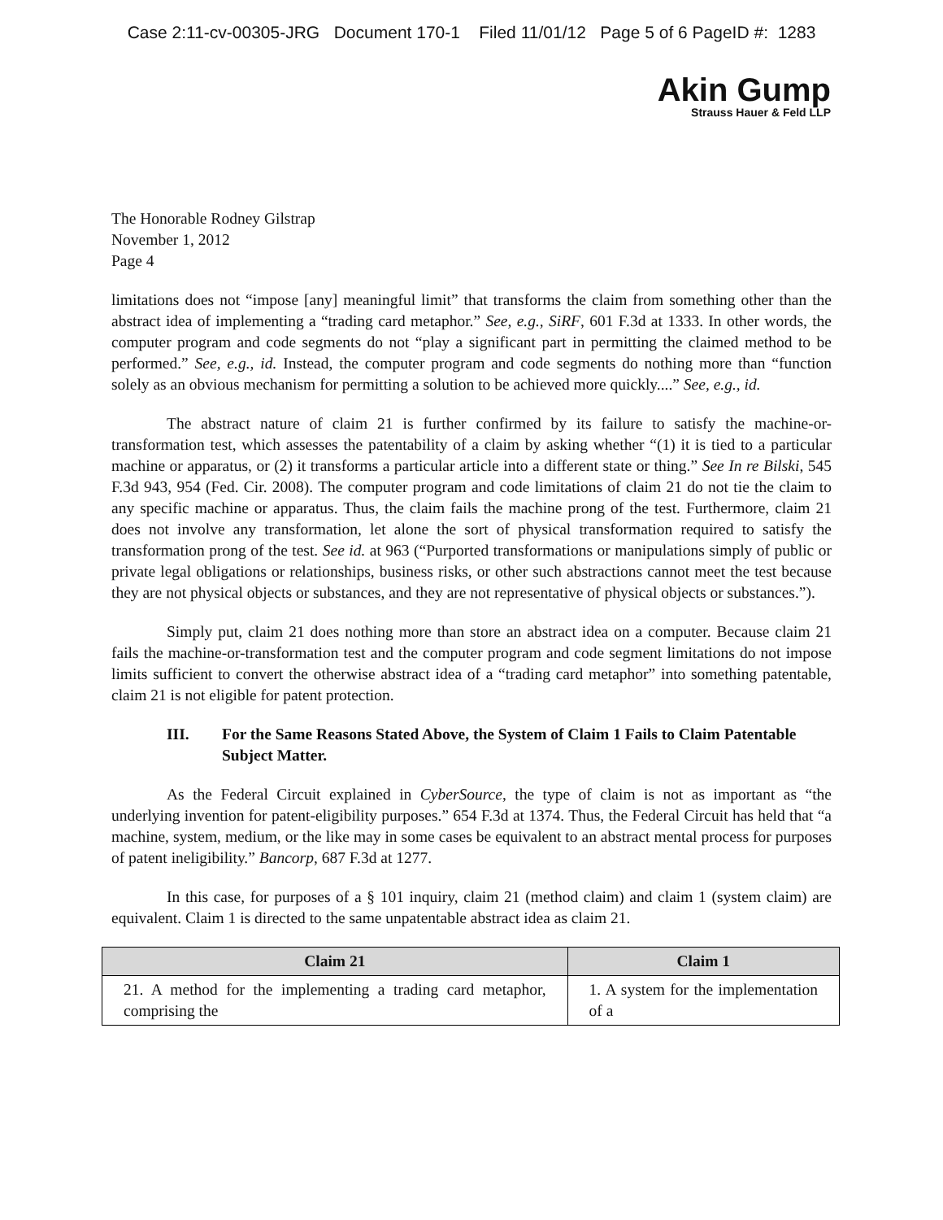Case 2:11-cv-00305-JRG Document 170-1 Filed 11/01/12 Page 5 of 6 PageID #: 1283
Akin Gump
Strauss Hauer & Feld LLP
The Honorable Rodney Gilstrap
November 1, 2012
Page 4
limitations does not “impose [any] meaningful limit” that transforms the claim from something other than the abstract idea of implementing a “trading card metaphor.” See, e.g., SiRF, 601 F.3d at 1333. In other words, the computer program and code segments do not “play a significant part in permitting the claimed method to be performed.” See, e.g., id. Instead, the computer program and code segments do nothing more than “function solely as an obvious mechanism for permitting a solution to be achieved more quickly....” See, e.g., id.
The abstract nature of claim 21 is further confirmed by its failure to satisfy the machine-or-transformation test, which assesses the patentability of a claim by asking whether “(1) it is tied to a particular machine or apparatus, or (2) it transforms a particular article into a different state or thing.” See In re Bilski, 545 F.3d 943, 954 (Fed. Cir. 2008). The computer program and code limitations of claim 21 do not tie the claim to any specific machine or apparatus. Thus, the claim fails the machine prong of the test. Furthermore, claim 21 does not involve any transformation, let alone the sort of physical transformation required to satisfy the transformation prong of the test. See id. at 963 (“Purported transformations or manipulations simply of public or private legal obligations or relationships, business risks, or other such abstractions cannot meet the test because they are not physical objects or substances, and they are not representative of physical objects or substances.”).
Simply put, claim 21 does nothing more than store an abstract idea on a computer. Because claim 21 fails the machine-or-transformation test and the computer program and code segment limitations do not impose limits sufficient to convert the otherwise abstract idea of a “trading card metaphor” into something patentable, claim 21 is not eligible for patent protection.
III. For the Same Reasons Stated Above, the System of Claim 1 Fails to Claim Patentable Subject Matter.
As the Federal Circuit explained in CyberSource, the type of claim is not as important as “the underlying invention for patent-eligibility purposes.” 654 F.3d at 1374. Thus, the Federal Circuit has held that “a machine, system, medium, or the like may in some cases be equivalent to an abstract mental process for purposes of patent ineligibility.” Bancorp, 687 F.3d at 1277.
In this case, for purposes of a § 101 inquiry, claim 21 (method claim) and claim 1 (system claim) are equivalent. Claim 1 is directed to the same unpatentable abstract idea as claim 21.
| Claim 21 | Claim 1 |
| --- | --- |
| 21. A method for the implementing a trading card metaphor, comprising the | 1. A system for the implementation of a |